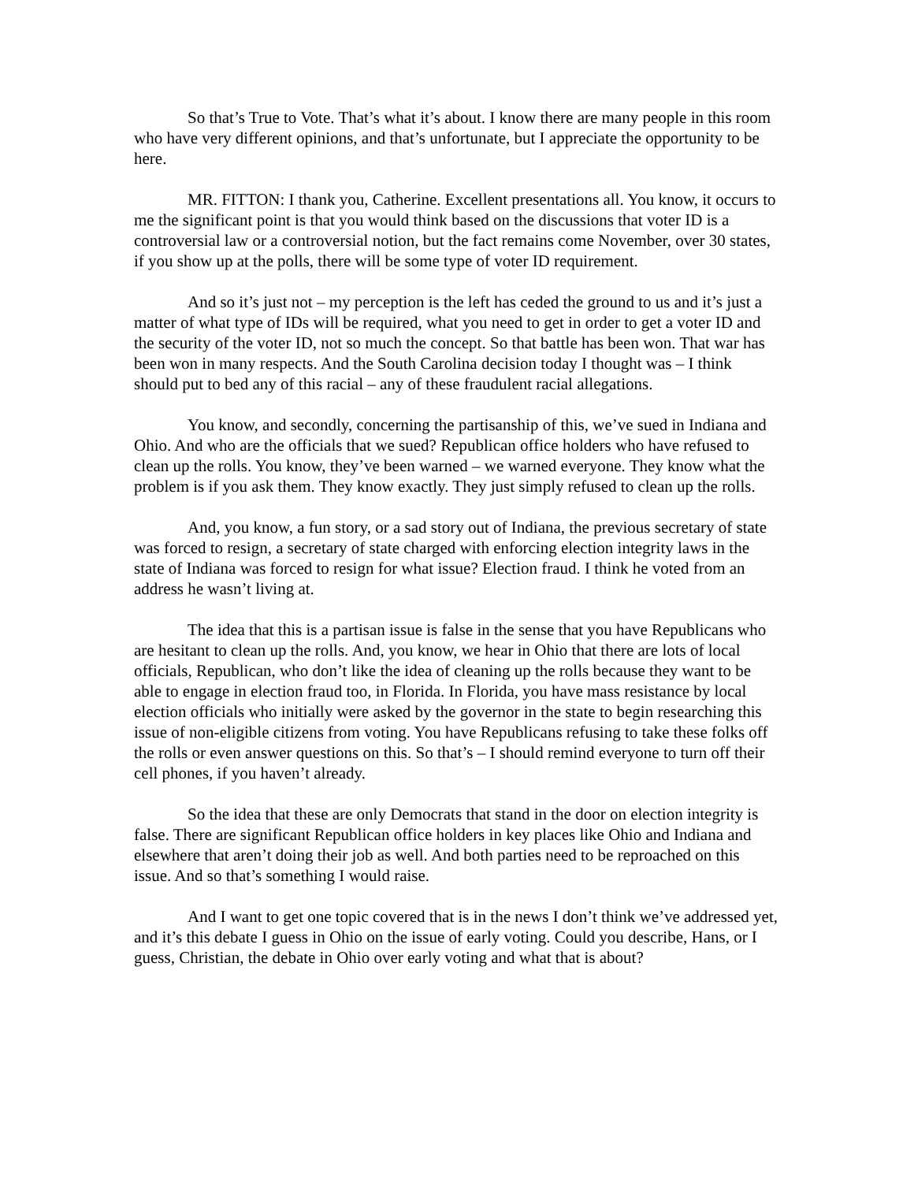So that’s True to Vote. That’s what it’s about. I know there are many people in this room who have very different opinions, and that’s unfortunate, but I appreciate the opportunity to be here.
MR. FITTON: I thank you, Catherine. Excellent presentations all. You know, it occurs to me the significant point is that you would think based on the discussions that voter ID is a controversial law or a controversial notion, but the fact remains come November, over 30 states, if you show up at the polls, there will be some type of voter ID requirement.
And so it’s just not – my perception is the left has ceded the ground to us and it’s just a matter of what type of IDs will be required, what you need to get in order to get a voter ID and the security of the voter ID, not so much the concept. So that battle has been won. That war has been won in many respects. And the South Carolina decision today I thought was – I think should put to bed any of this racial – any of these fraudulent racial allegations.
You know, and secondly, concerning the partisanship of this, we’ve sued in Indiana and Ohio. And who are the officials that we sued? Republican office holders who have refused to clean up the rolls. You know, they’ve been warned – we warned everyone. They know what the problem is if you ask them. They know exactly. They just simply refused to clean up the rolls.
And, you know, a fun story, or a sad story out of Indiana, the previous secretary of state was forced to resign, a secretary of state charged with enforcing election integrity laws in the state of Indiana was forced to resign for what issue? Election fraud. I think he voted from an address he wasn’t living at.
The idea that this is a partisan issue is false in the sense that you have Republicans who are hesitant to clean up the rolls. And, you know, we hear in Ohio that there are lots of local officials, Republican, who don’t like the idea of cleaning up the rolls because they want to be able to engage in election fraud too, in Florida. In Florida, you have mass resistance by local election officials who initially were asked by the governor in the state to begin researching this issue of non-eligible citizens from voting. You have Republicans refusing to take these folks off the rolls or even answer questions on this. So that’s – I should remind everyone to turn off their cell phones, if you haven’t already.
So the idea that these are only Democrats that stand in the door on election integrity is false. There are significant Republican office holders in key places like Ohio and Indiana and elsewhere that aren’t doing their job as well. And both parties need to be reproached on this issue. And so that’s something I would raise.
And I want to get one topic covered that is in the news I don’t think we’ve addressed yet, and it’s this debate I guess in Ohio on the issue of early voting. Could you describe, Hans, or I guess, Christian, the debate in Ohio over early voting and what that is about?